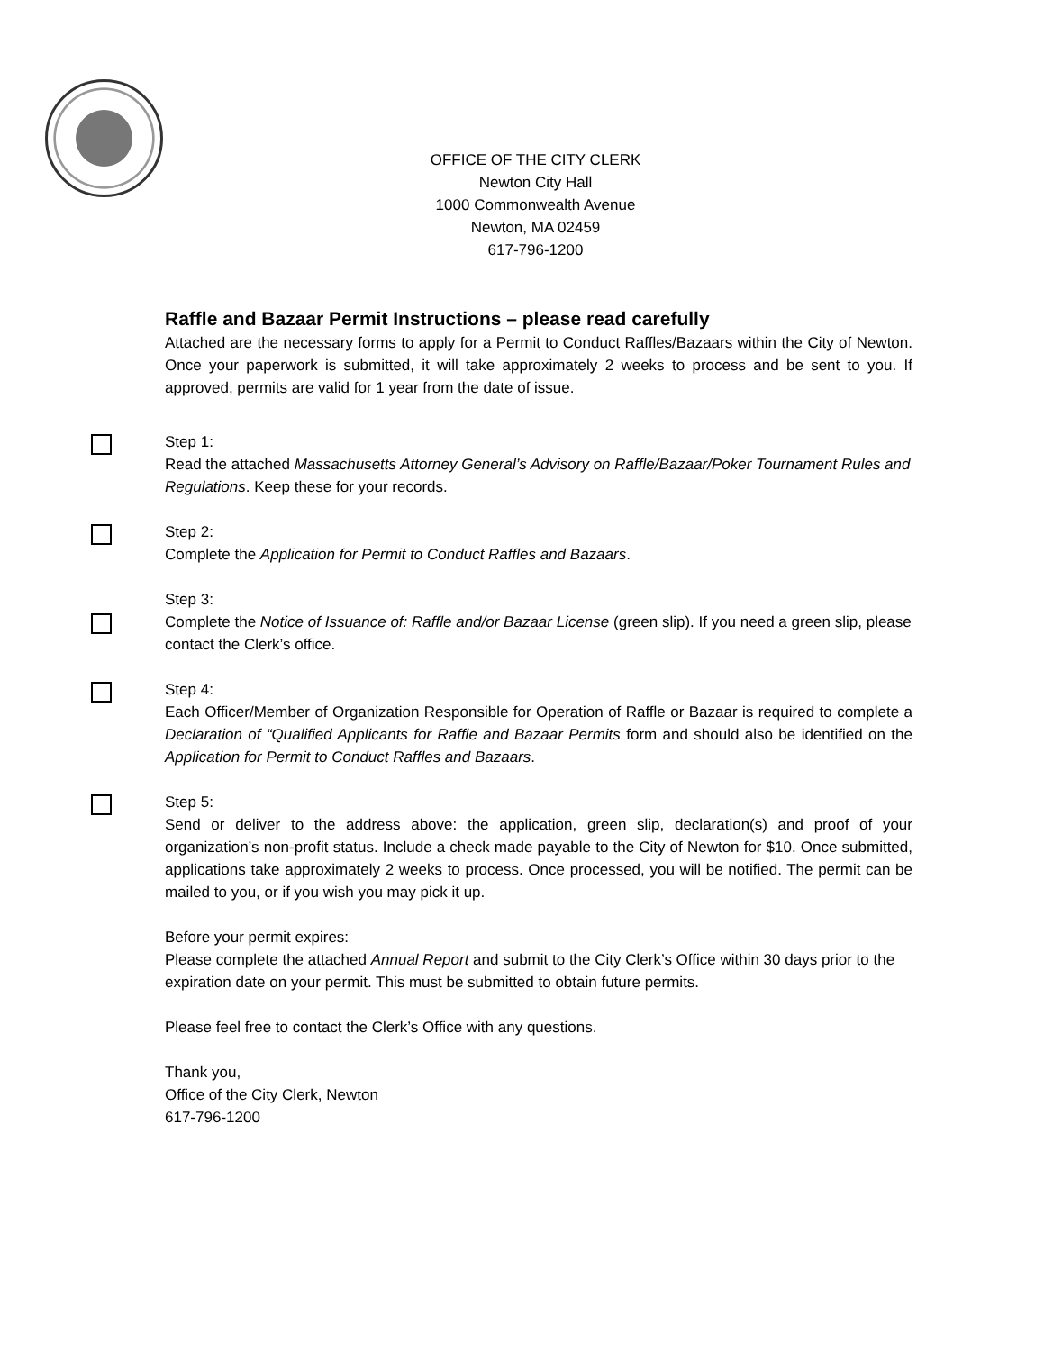OFFICE OF THE CITY CLERK
Newton City Hall
1000 Commonwealth Avenue
Newton, MA 02459
617-796-1200
Raffle and Bazaar Permit Instructions – please read carefully
Attached are the necessary forms to apply for a Permit to Conduct Raffles/Bazaars within the City of Newton. Once your paperwork is submitted, it will take approximately 2 weeks to process and be sent to you. If approved, permits are valid for 1 year from the date of issue.
Step 1:
Read the attached Massachusetts Attorney General’s Advisory on Raffle/Bazaar/Poker Tournament Rules and Regulations. Keep these for your records.
Step 2:
Complete the Application for Permit to Conduct Raffles and Bazaars.
Step 3:
Complete the Notice of Issuance of: Raffle and/or Bazaar License (green slip). If you need a green slip, please contact the Clerk’s office.
Step 4:
Each Officer/Member of Organization Responsible for Operation of Raffle or Bazaar is required to complete a Declaration of “Qualified Applicants for Raffle and Bazaar Permits form and should also be identified on the Application for Permit to Conduct Raffles and Bazaars.
Step 5:
Send or deliver to the address above: the application, green slip, declaration(s) and proof of your organization’s non-profit status. Include a check made payable to the City of Newton for $10. Once submitted, applications take approximately 2 weeks to process. Once processed, you will be notified. The permit can be mailed to you, or if you wish you may pick it up.
Before your permit expires:
Please complete the attached Annual Report and submit to the City Clerk’s Office within 30 days prior to the expiration date on your permit. This must be submitted to obtain future permits.
Please feel free to contact the Clerk’s Office with any questions.
Thank you,
Office of the City Clerk, Newton
617-796-1200